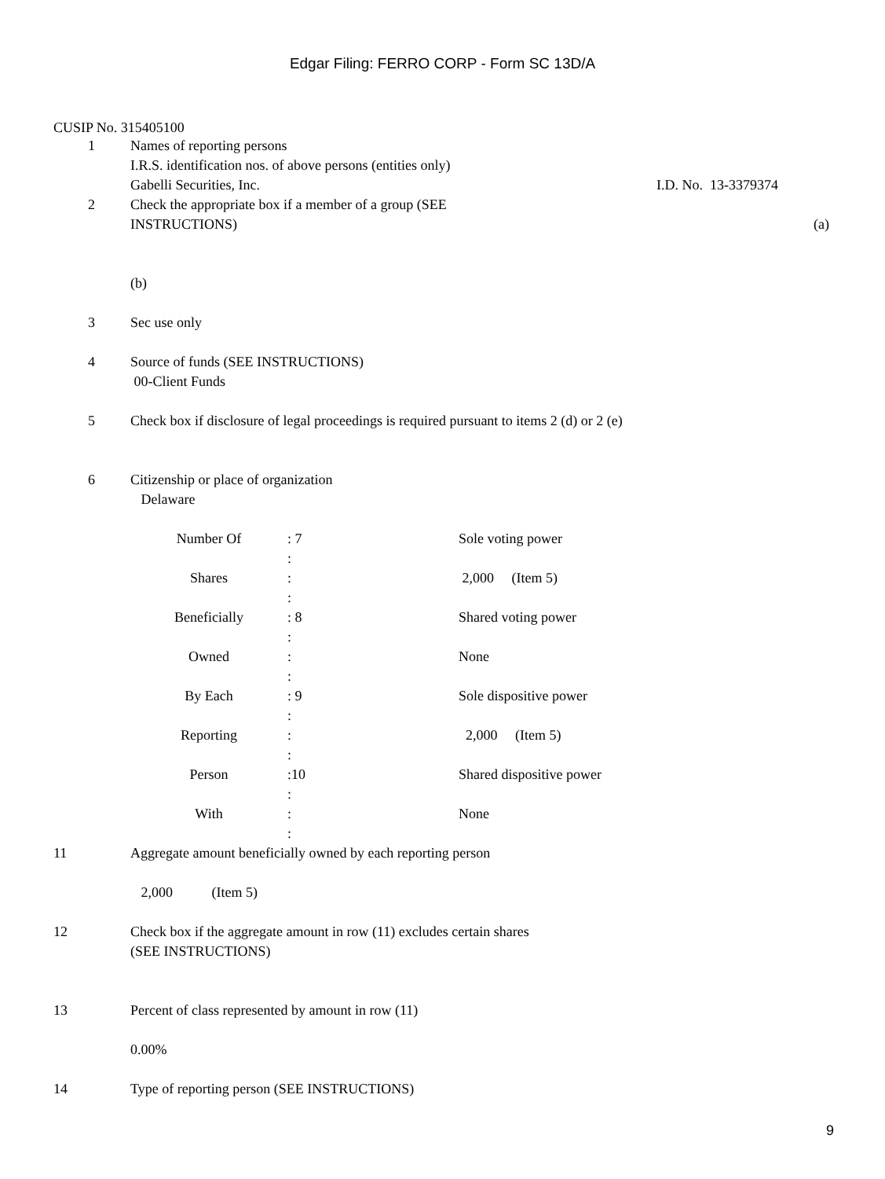Edgar Filing: FERRO CORP - Form SC 13D/A
CUSIP No. 315405100
1 Names of reporting persons
I.R.S. identification nos. of above persons (entities only)
Gabelli Securities, Inc. I.D. No. 13-3379374
2 Check the appropriate box if a member of a group (SEE
INSTRUCTIONS) (a)
(b)
3 Sec use only
4 Source of funds (SEE INSTRUCTIONS)
00-Client Funds
5 Check box if disclosure of legal proceedings is required pursuant to items 2 (d) or 2 (e)
6 Citizenship or place of organization
Delaware
| Number Of | : 7 | Sole voting power |
| | : | |
| Shares | : | 2,000 (Item 5) |
| | : | |
| Beneficially | : 8 | Shared voting power |
| | : | |
| Owned | : | None |
| | : | |
| By Each | : 9 | Sole dispositive power |
| | : | |
| Reporting | : | 2,000 (Item 5) |
| | : | |
| Person | :10 | Shared dispositive power |
| | : | |
| With | : | None |
| | : | |
11 Aggregate amount beneficially owned by each reporting person
2,000 (Item 5)
12 Check box if the aggregate amount in row (11) excludes certain shares
(SEE INSTRUCTIONS)
13 Percent of class represented by amount in row (11)
0.00%
14 Type of reporting person (SEE INSTRUCTIONS)
9